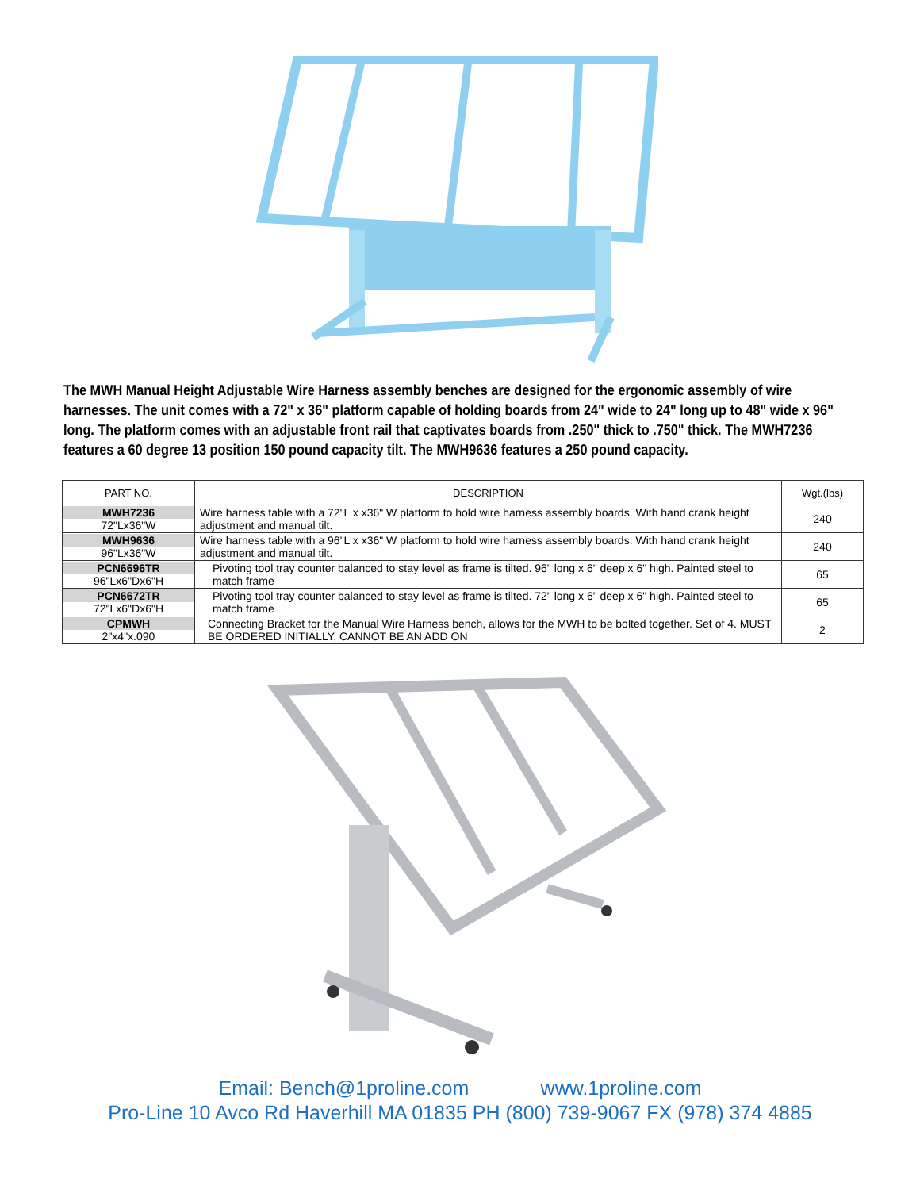The MWH Manual Height Adjustable Wire Harness assembly benches are designed for the ergonomic assembly of wire harnesses. The unit comes with a 72" x 36" platform capable of holding boards from 24" wide to 24" long up to 48" wide x 96" long. The platform comes with an adjustable front rail that captivates boards from .250" thick to .750" thick. The MWH7236 features a 60 degree 13 position 150 pound capacity tilt. The MWH9636 features a 250 pound capacity.
| PART NO. | DESCRIPTION | Wgt.(lbs) |
| --- | --- | --- |
| MWH7236 72"Lx36"W | Wire harness table with a 72"L x x36" W platform to hold wire harness assembly boards. With hand crank height adjustment and manual tilt. | 240 |
| MWH9636 96"Lx36"W | Wire harness table with a 96"L x x36" W platform to hold wire harness assembly boards. With hand crank height adjustment and manual tilt. | 240 |
| PCN6696TR 96"Lx6"Dx6"H | Pivoting tool tray counter balanced to stay level as frame is tilted. 96" long x 6" deep x 6" high. Painted steel to match frame | 65 |
| PCN6672TR 72"Lx6"Dx6"H | Pivoting tool tray counter balanced to stay level as frame is tilted. 72" long x 6" deep x 6" high. Painted steel to match frame | 65 |
| CPMWH 2"x4"x.090 | Connecting Bracket for the Manual Wire Harness bench, allows for the MWH to be bolted together. Set of 4. MUST BE ORDERED INITIALLY, CANNOT BE AN ADD ON | 2 |
Email: Bench@1proline.com www.1proline.com
Pro-Line 10 Avco Rd Haverhill MA 01835 PH (800) 739-9067 FX (978) 374 4885